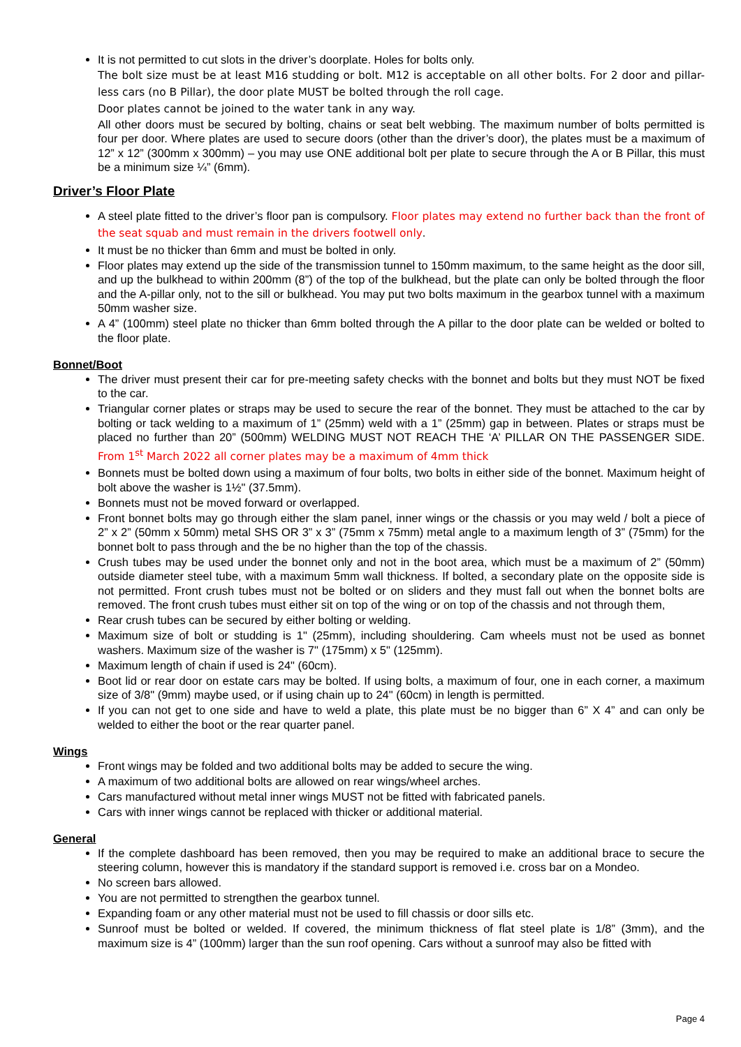It is not permitted to cut slots in the driver’s doorplate. Holes for bolts only.
The bolt size must be at least M16 studding or bolt. M12 is acceptable on all other bolts. For 2 door and pillar-less cars (no B Pillar), the door plate MUST be bolted through the roll cage.
Door plates cannot be joined to the water tank in any way.
All other doors must be secured by bolting, chains or seat belt webbing. The maximum number of bolts permitted is four per door. Where plates are used to secure doors (other than the driver’s door), the plates must be a maximum of 12” x 12” (300mm x 300mm) – you may use ONE additional bolt per plate to secure through the A or B Pillar, this must be a minimum size ¼” (6mm).
Driver’s Floor Plate
A steel plate fitted to the driver’s floor pan is compulsory. Floor plates may extend no further back than the front of the seat squab and must remain in the drivers footwell only.
It must be no thicker than 6mm and must be bolted in only.
Floor plates may extend up the side of the transmission tunnel to 150mm maximum, to the same height as the door sill, and up the bulkhead to within 200mm (8”) of the top of the bulkhead, but the plate can only be bolted through the floor and the A-pillar only, not to the sill or bulkhead. You may put two bolts maximum in the gearbox tunnel with a maximum 50mm washer size.
A 4” (100mm) steel plate no thicker than 6mm bolted through the A pillar to the door plate can be welded or bolted to the floor plate.
Bonnet/Boot
The driver must present their car for pre-meeting safety checks with the bonnet and bolts but they must NOT be fixed to the car.
Triangular corner plates or straps may be used to secure the rear of the bonnet. They must be attached to the car by bolting or tack welding to a maximum of 1” (25mm) weld with a 1” (25mm) gap in between. Plates or straps must be placed no further than 20” (500mm) WELDING MUST NOT REACH THE ‘A’ PILLAR ON THE PASSENGER SIDE. From 1<sup>st</sup> March 2022 all corner plates may be a maximum of 4mm thick
Bonnets must be bolted down using a maximum of four bolts, two bolts in either side of the bonnet. Maximum height of bolt above the washer is 1½" (37.5mm).
Bonnets must not be moved forward or overlapped.
Front bonnet bolts may go through either the slam panel, inner wings or the chassis or you may weld / bolt a piece of 2” x 2” (50mm x 50mm) metal SHS OR 3” x 3” (75mm x 75mm) metal angle to a maximum length of 3” (75mm) for the bonnet bolt to pass through and the be no higher than the top of the chassis.
Crush tubes may be used under the bonnet only and not in the boot area, which must be a maximum of 2” (50mm) outside diameter steel tube, with a maximum 5mm wall thickness. If bolted, a secondary plate on the opposite side is not permitted. Front crush tubes must not be bolted or on sliders and they must fall out when the bonnet bolts are removed. The front crush tubes must either sit on top of the wing or on top of the chassis and not through them,
Rear crush tubes can be secured by either bolting or welding.
Maximum size of bolt or studding is 1" (25mm), including shouldering. Cam wheels must not be used as bonnet washers. Maximum size of the washer is 7" (175mm) x 5" (125mm).
Maximum length of chain if used is 24" (60cm).
Boot lid or rear door on estate cars may be bolted. If using bolts, a maximum of four, one in each corner, a maximum size of 3/8" (9mm) maybe used, or if using chain up to 24" (60cm) in length is permitted.
If you can not get to one side and have to weld a plate, this plate must be no bigger than 6” X 4” and can only be welded to either the boot or the rear quarter panel.
Wings
Front wings may be folded and two additional bolts may be added to secure the wing.
A maximum of two additional bolts are allowed on rear wings/wheel arches.
Cars manufactured without metal inner wings MUST not be fitted with fabricated panels.
Cars with inner wings cannot be replaced with thicker or additional material.
General
If the complete dashboard has been removed, then you may be required to make an additional brace to secure the steering column, however this is mandatory if the standard support is removed i.e. cross bar on a Mondeo.
No screen bars allowed.
You are not permitted to strengthen the gearbox tunnel.
Expanding foam or any other material must not be used to fill chassis or door sills etc.
Sunroof must be bolted or welded. If covered, the minimum thickness of flat steel plate is 1/8” (3mm), and the maximum size is 4” (100mm) larger than the sun roof opening. Cars without a sunroof may also be fitted with
Page 4